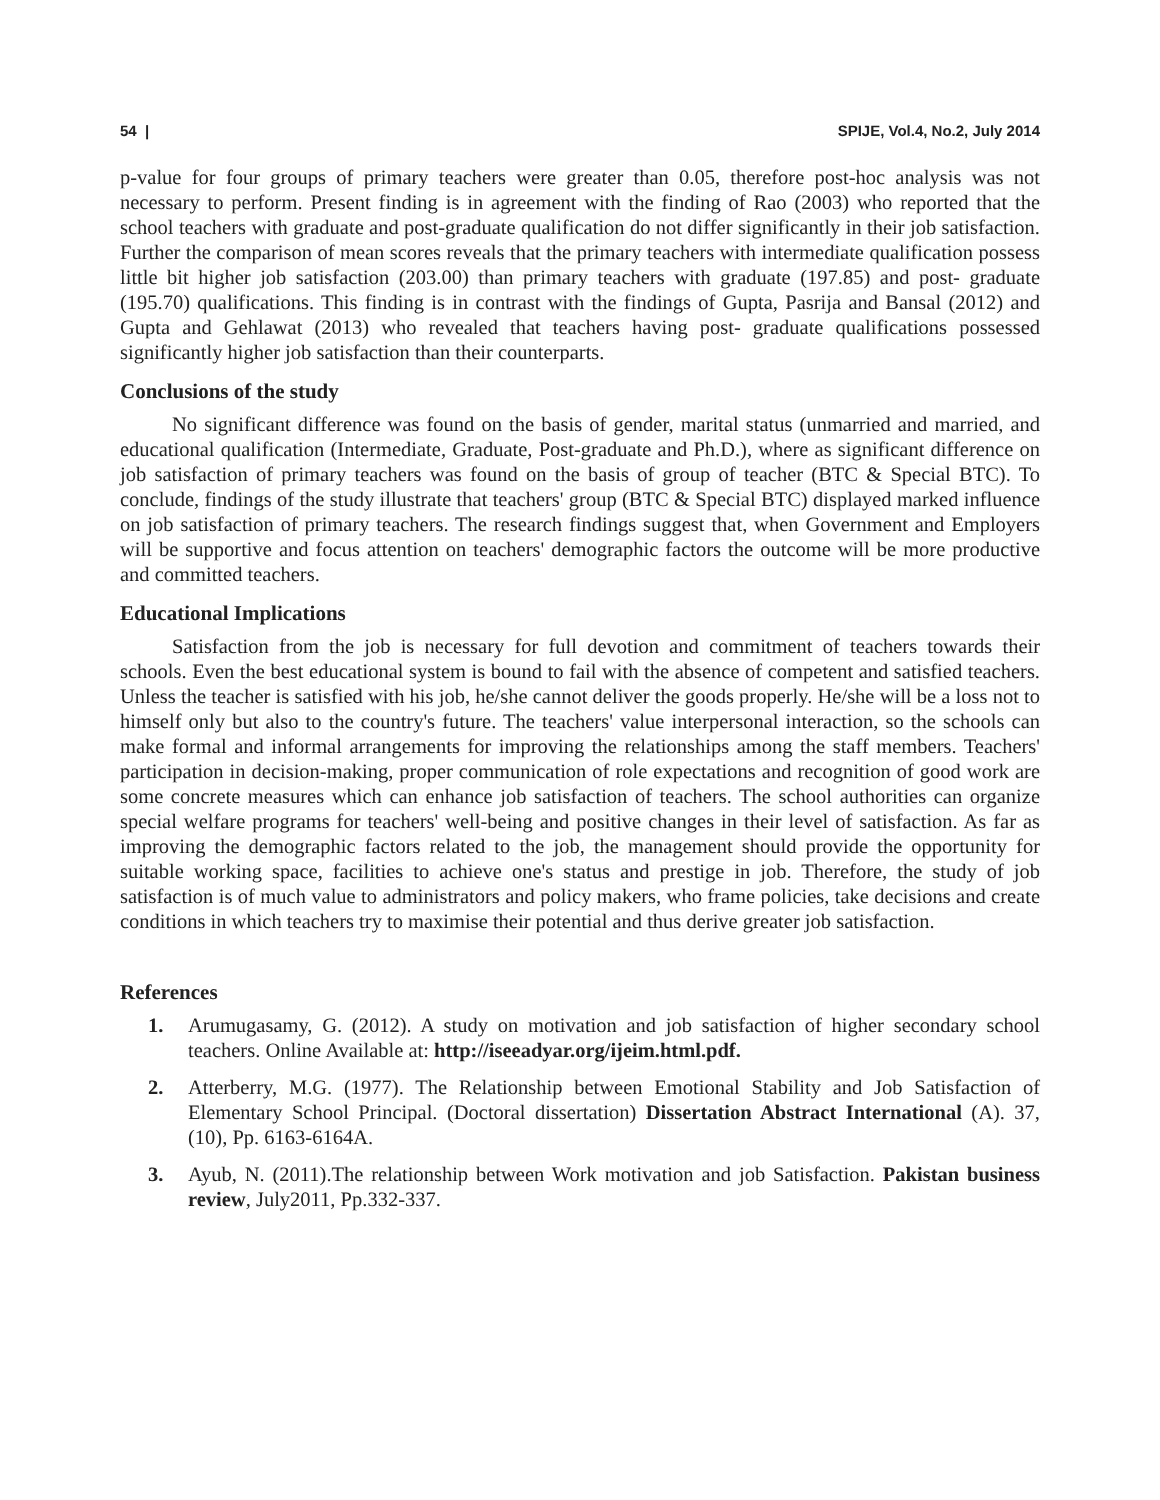54 | SPIJE, Vol.4, No.2, July 2014
p-value for four groups of primary teachers were greater than 0.05, therefore post-hoc analysis was not necessary to perform. Present finding is in agreement with the finding of Rao (2003) who reported that the school teachers with graduate and post-graduate qualification do not differ significantly in their job satisfaction. Further the comparison of mean scores reveals that the primary teachers with intermediate qualification possess little bit higher job satisfaction (203.00) than primary teachers with graduate (197.85) and post- graduate (195.70) qualifications. This finding is in contrast with the findings of Gupta, Pasrija and Bansal (2012) and Gupta and Gehlawat (2013) who revealed that teachers having post- graduate qualifications possessed significantly higher job satisfaction than their counterparts.
Conclusions of the study
No significant difference was found on the basis of gender, marital status (unmarried and married, and educational qualification (Intermediate, Graduate, Post-graduate and Ph.D.), where as significant difference on job satisfaction of primary teachers was found on the basis of group of teacher (BTC & Special BTC). To conclude, findings of the study illustrate that teachers' group (BTC & Special BTC) displayed marked influence on job satisfaction of primary teachers. The research findings suggest that, when Government and Employers will be supportive and focus attention on teachers' demographic factors the outcome will be more productive and committed teachers.
Educational Implications
Satisfaction from the job is necessary for full devotion and commitment of teachers towards their schools. Even the best educational system is bound to fail with the absence of competent and satisfied teachers. Unless the teacher is satisfied with his job, he/she cannot deliver the goods properly. He/she will be a loss not to himself only but also to the country's future. The teachers' value interpersonal interaction, so the schools can make formal and informal arrangements for improving the relationships among the staff members. Teachers' participation in decision-making, proper communication of role expectations and recognition of good work are some concrete measures which can enhance job satisfaction of teachers. The school authorities can organize special welfare programs for teachers' well-being and positive changes in their level of satisfaction. As far as improving the demographic factors related to the job, the management should provide the opportunity for suitable working space, facilities to achieve one's status and prestige in job. Therefore, the study of job satisfaction is of much value to administrators and policy makers, who frame policies, take decisions and create conditions in which teachers try to maximise their potential and thus derive greater job satisfaction.
References
1. Arumugasamy, G. (2012). A study on motivation and job satisfaction of higher secondary school teachers. Online Available at: http://iseeadyar.org/ijeim.html.pdf.
2. Atterberry, M.G. (1977). The Relationship between Emotional Stability and Job Satisfaction of Elementary School Principal. (Doctoral dissertation) Dissertation Abstract International (A). 37, (10), Pp. 6163-6164A.
3. Ayub, N. (2011).The relationship between Work motivation and job Satisfaction. Pakistan business review, July2011, Pp.332-337.